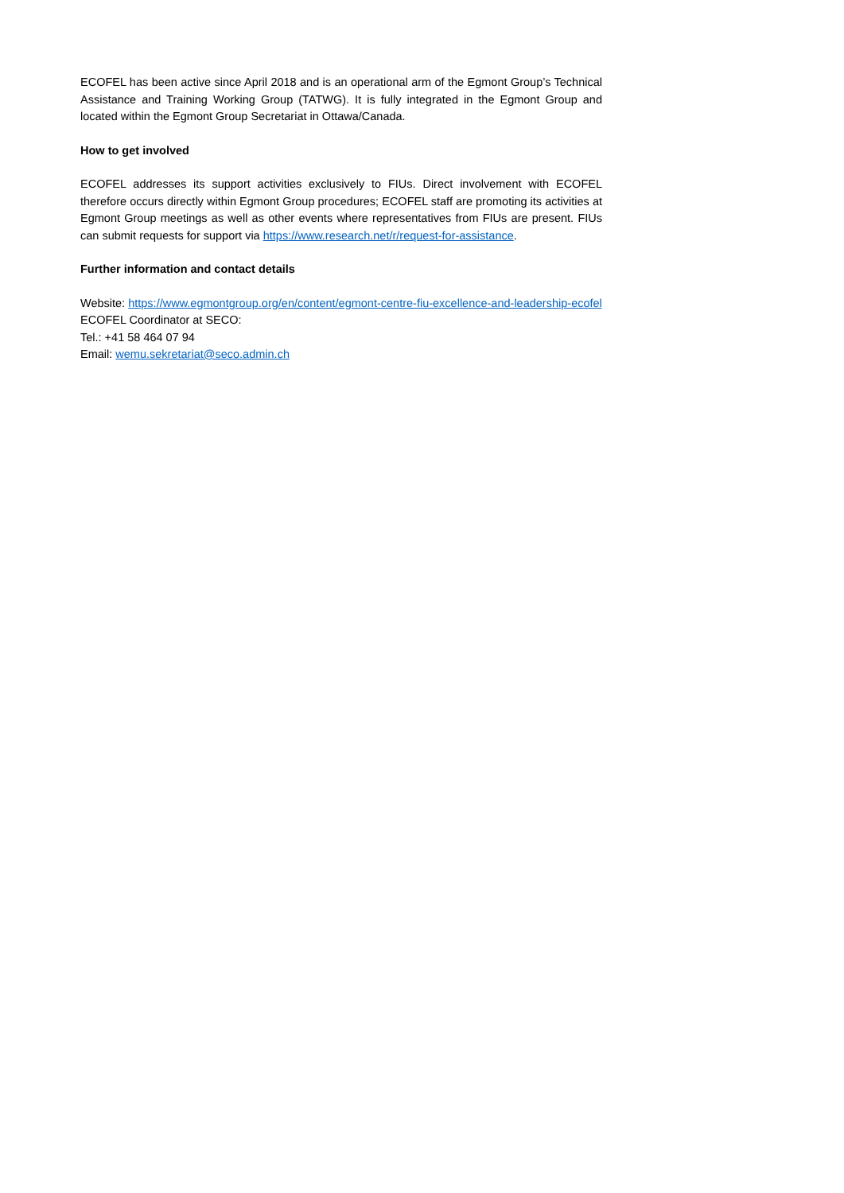ECOFEL has been active since April 2018 and is an operational arm of the Egmont Group’s Technical Assistance and Training Working Group (TATWG). It is fully integrated in the Egmont Group and located within the Egmont Group Secretariat in Ottawa/Canada.
How to get involved
ECOFEL addresses its support activities exclusively to FIUs. Direct involvement with ECOFEL therefore occurs directly within Egmont Group procedures; ECOFEL staff are promoting its activities at Egmont Group meetings as well as other events where representatives from FIUs are present. FIUs can submit requests for support via https://www.research.net/r/request-for-assistance.
Further information and contact details
Website: https://www.egmontgroup.org/en/content/egmont-centre-fiu-excellence-and-leadership-ecofel
ECOFEL Coordinator at SECO:
Tel.: +41 58 464 07 94
Email: wemu.sekretariat@seco.admin.ch